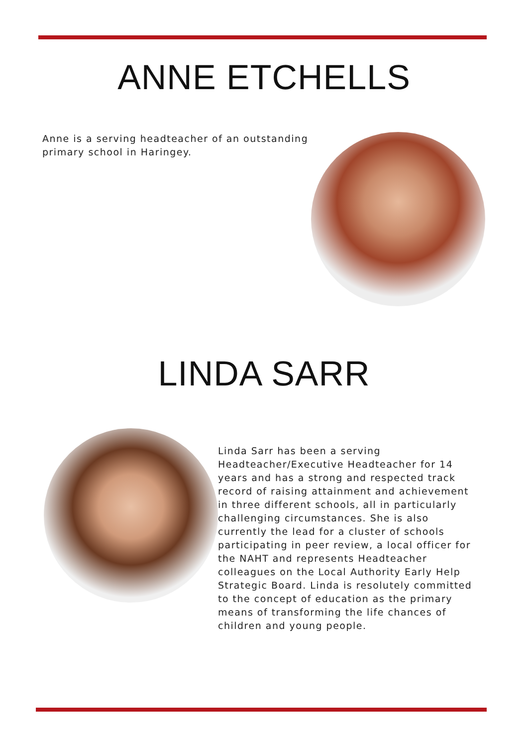ANNE ETCHELLS
Anne is a serving headteacher of an outstanding primary school in Haringey.
LINDA SARR
Linda Sarr has been a serving Headteacher/Executive Headteacher for 14 years and has a strong and respected track record of raising attainment and achievement in three different schools, all in particularly challenging circumstances. She is also currently the lead for a cluster of schools participating in peer review, a local officer for the NAHT and represents Headteacher colleagues on the Local Authority Early Help Strategic Board. Linda is resolutely committed to the concept of education as the primary means of transforming the life chances of children and young people.